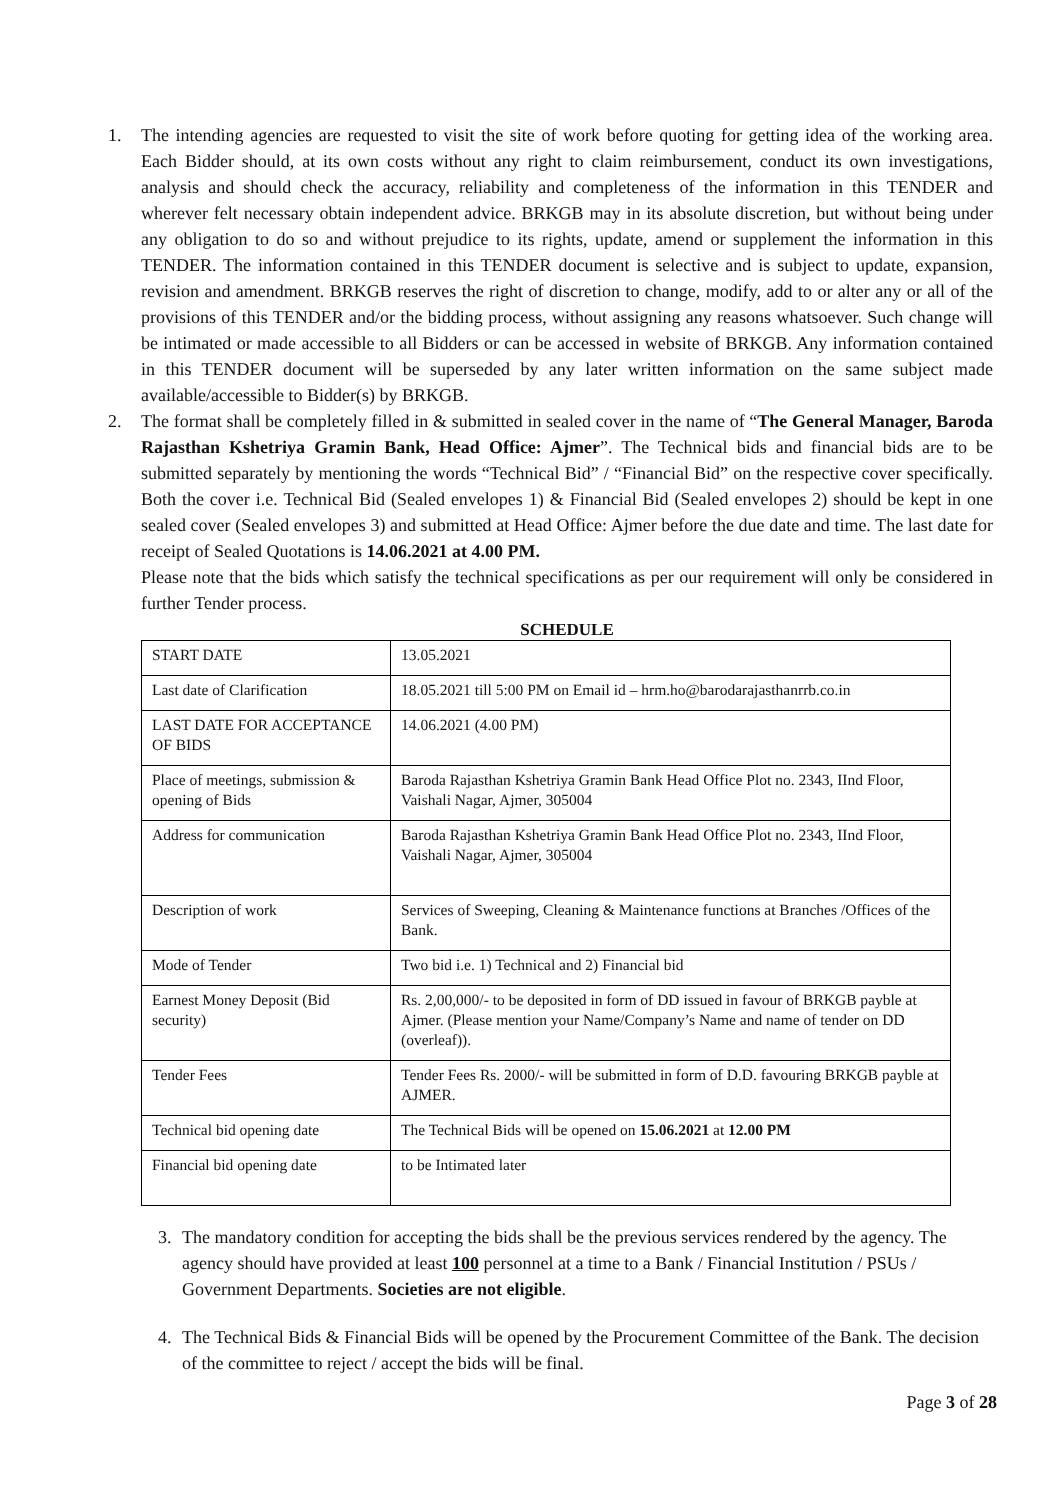1. The intending agencies are requested to visit the site of work before quoting for getting idea of the working area. Each Bidder should, at its own costs without any right to claim reimbursement, conduct its own investigations, analysis and should check the accuracy, reliability and completeness of the information in this TENDER and wherever felt necessary obtain independent advice. BRKGB may in its absolute discretion, but without being under any obligation to do so and without prejudice to its rights, update, amend or supplement the information in this TENDER. The information contained in this TENDER document is selective and is subject to update, expansion, revision and amendment. BRKGB reserves the right of discretion to change, modify, add to or alter any or all of the provisions of this TENDER and/or the bidding process, without assigning any reasons whatsoever. Such change will be intimated or made accessible to all Bidders or can be accessed in website of BRKGB. Any information contained in this TENDER document will be superseded by any later written information on the same subject made available/accessible to Bidder(s) by BRKGB.
2. The format shall be completely filled in & submitted in sealed cover in the name of “The General Manager, Baroda Rajasthan Kshetriya Gramin Bank, Head Office: Ajmer”. The Technical bids and financial bids are to be submitted separately by mentioning the words “Technical Bid” / “Financial Bid” on the respective cover specifically. Both the cover i.e. Technical Bid (Sealed envelopes 1) & Financial Bid (Sealed envelopes 2) should be kept in one sealed cover (Sealed envelopes 3) and submitted at Head Office: Ajmer before the due date and time. The last date for receipt of Sealed Quotations is 14.06.2021 at 4.00 PM.
Please note that the bids which satisfy the technical specifications as per our requirement will only be considered in further Tender process.
SCHEDULE
| START DATE | 13.05.2021 |
| Last date of Clarification | 18.05.2021 till 5:00 PM on Email id – hrm.ho@barodarajasthanrrb.co.in |
| LAST DATE FOR ACCEPTANCE OF BIDS | 14.06.2021 (4.00 PM) |
| Place of meetings, submission & opening of Bids | Baroda Rajasthan Kshetriya Gramin Bank Head Office Plot no. 2343, IInd Floor, Vaishali Nagar, Ajmer, 305004 |
| Address for communication | Baroda Rajasthan Kshetriya Gramin Bank Head Office Plot no. 2343, IInd Floor, Vaishali Nagar, Ajmer, 305004 |
| Description of work | Services of Sweeping, Cleaning & Maintenance functions at Branches /Offices of the Bank. |
| Mode of Tender | Two bid i.e. 1) Technical and 2) Financial bid |
| Earnest Money Deposit (Bid security) | Rs. 2,00,000/- to be deposited in form of DD issued in favour of BRKGB payble at Ajmer. (Please mention your Name/Company’s Name and name of tender on DD (overleaf)). |
| Tender Fees | Tender Fees Rs. 2000/- will be submitted in form of D.D. favouring BRKGB payble at AJMER. |
| Technical bid opening date | The Technical Bids will be opened on 15.06.2021 at 12.00 PM |
| Financial bid opening date | to be Intimated later |
3. The mandatory condition for accepting the bids shall be the previous services rendered by the agency. The agency should have provided at least 100 personnel at a time to a Bank / Financial Institution / PSUs / Government Departments. Societies are not eligible.
4. The Technical Bids & Financial Bids will be opened by the Procurement Committee of the Bank. The decision of the committee to reject / accept the bids will be final.
Page 3 of 28